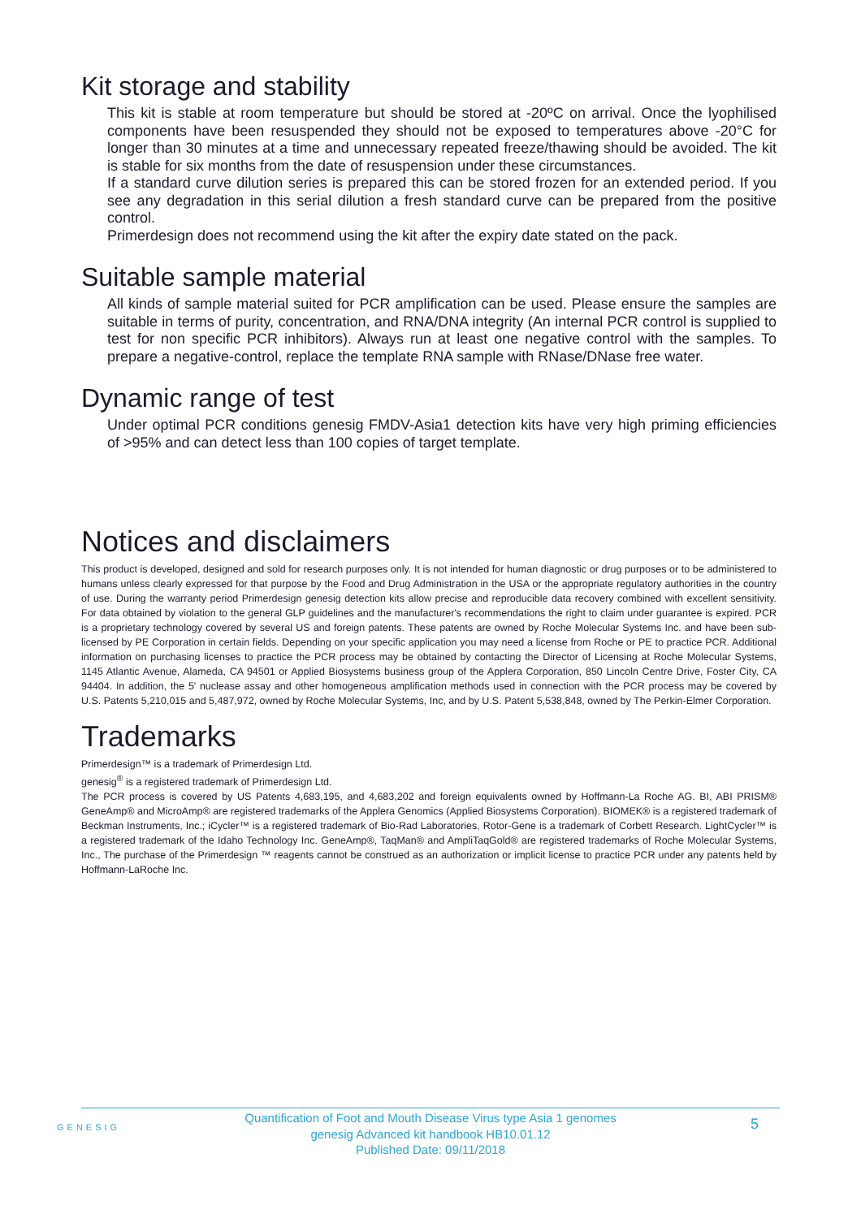Kit storage and stability
This kit is stable at room temperature but should be stored at -20ºC on arrival. Once the lyophilised components have been resuspended they should not be exposed to temperatures above -20°C for longer than 30 minutes at a time and unnecessary repeated freeze/thawing should be avoided. The kit is stable for six months from the date of resuspension under these circumstances.
If a standard curve dilution series is prepared this can be stored frozen for an extended period. If you see any degradation in this serial dilution a fresh standard curve can be prepared from the positive control.
Primerdesign does not recommend using the kit after the expiry date stated on the pack.
Suitable sample material
All kinds of sample material suited for PCR amplification can be used. Please ensure the samples are suitable in terms of purity, concentration, and RNA/DNA integrity (An internal PCR control is supplied to test for non specific PCR inhibitors). Always run at least one negative control with the samples. To prepare a negative-control, replace the template RNA sample with RNase/DNase free water.
Dynamic range of test
Under optimal PCR conditions genesig FMDV-Asia1 detection kits have very high priming efficiencies of >95% and can detect less than 100 copies of target template.
Notices and disclaimers
This product is developed, designed and sold for research purposes only. It is not intended for human diagnostic or drug purposes or to be administered to humans unless clearly expressed for that purpose by the Food and Drug Administration in the USA or the appropriate regulatory authorities in the country of use. During the warranty period Primerdesign genesig detection kits allow precise and reproducible data recovery combined with excellent sensitivity. For data obtained by violation to the general GLP guidelines and the manufacturer's recommendations the right to claim under guarantee is expired. PCR is a proprietary technology covered by several US and foreign patents. These patents are owned by Roche Molecular Systems Inc. and have been sub-licensed by PE Corporation in certain fields. Depending on your specific application you may need a license from Roche or PE to practice PCR. Additional information on purchasing licenses to practice the PCR process may be obtained by contacting the Director of Licensing at Roche Molecular Systems, 1145 Atlantic Avenue, Alameda, CA 94501 or Applied Biosystems business group of the Applera Corporation, 850 Lincoln Centre Drive, Foster City, CA 94404. In addition, the 5' nuclease assay and other homogeneous amplification methods used in connection with the PCR process may be covered by U.S. Patents 5,210,015 and 5,487,972, owned by Roche Molecular Systems, Inc, and by U.S. Patent 5,538,848, owned by The Perkin-Elmer Corporation.
Trademarks
Primerdesign™ is a trademark of Primerdesign Ltd.
genesig<sup>®</sup> is a registered trademark of Primerdesign Ltd.
The PCR process is covered by US Patents 4,683,195, and 4,683,202 and foreign equivalents owned by Hoffmann-La Roche AG. BI, ABI PRISM® GeneAmp® and MicroAmp® are registered trademarks of the Applera Genomics (Applied Biosystems Corporation). BIOMEK® is a registered trademark of Beckman Instruments, Inc.; iCycler™ is a registered trademark of Bio-Rad Laboratories, Rotor-Gene is a trademark of Corbett Research. LightCycler™ is a registered trademark of the Idaho Technology Inc. GeneAmp®, TaqMan® and AmpliTaqGold® are registered trademarks of Roche Molecular Systems, Inc., The purchase of the Primerdesign ™ reagents cannot be construed as an authorization or implicit license to practice PCR under any patents held by Hoffmann-LaRoche Inc.
GENESIG
Quantification of Foot and Mouth Disease Virus type Asia 1 genomes
genesig Advanced kit handbook HB10.01.12
Published Date: 09/11/2018
5